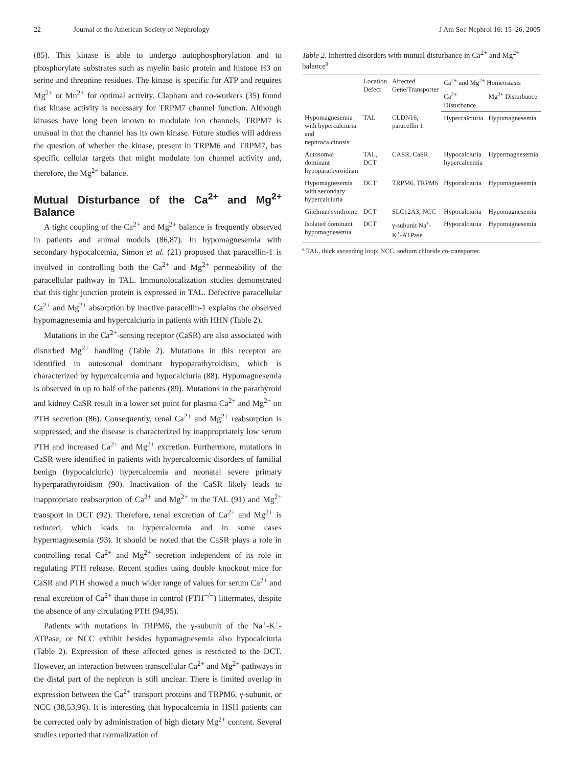22 Journal of the American Society of Nephrology
J Am Soc Nephrol 16: 15–26, 2005
(85). This kinase is able to undergo autophosphorylation and to phosphorylate substrates such as myelin basic protein and histone H3 on serine and threonine residues. The kinase is specific for ATP and requires Mg<sup>2+</sup> or Mn<sup>2+</sup> for optimal activity. Clapham and co-workers (35) found that kinase activity is necessary for TRPM7 channel function. Although kinases have long been known to modulate ion channels, TRPM7 is unusual in that the channel has its own kinase. Future studies will address the question of whether the kinase, present in TRPM6 and TRPM7, has specific cellular targets that might modulate ion channel activity and, therefore, the Mg<sup>2+</sup> balance.
Mutual Disturbance of the Ca<sup>2+</sup> and Mg<sup>2+</sup> Balance
A tight coupling of the Ca<sup>2+</sup> and Mg<sup>2+</sup> balance is frequently observed in patients and animal models (86,87). In hypomagnesemia with secondary hypocalcemia, Simon et al. (21) proposed that paracellin-1 is involved in controlling both the Ca<sup>2+</sup> and Mg<sup>2+</sup> permeability of the paracellular pathway in TAL. Immunolocalization studies demonstrated that this tight junction protein is expressed in TAL. Defective paracellular Ca<sup>2+</sup> and Mg<sup>2+</sup> absorption by inactive paracellin-1 explains the observed hypomagnesemia and hypercalciuria in patients with HHN (Table 2).
Mutations in the Ca<sup>2+</sup>-sensing receptor (CaSR) are also associated with disturbed Mg<sup>2+</sup> handling (Table 2). Mutations in this receptor are identified in autosomal dominant hypoparathyroidism, which is characterized by hypercalcemia and hypocalciuria (88). Hypomagnesemia is observed in up to half of the patients (89). Mutations in the parathyroid and kidney CaSR result in a lower set point for plasma Ca<sup>2+</sup> and Mg<sup>2+</sup> on PTH secretion (86). Consequently, renal Ca<sup>2+</sup> and Mg<sup>2+</sup> reabsorption is suppressed, and the disease is characterized by inappropriately low serum PTH and increased Ca<sup>2+</sup> and Mg<sup>2+</sup> excretion. Furthermore, mutations in CaSR were identified in patients with hypercalcemic disorders of familial benign (hypocalciuric) hypercalcemia and neonatal severe primary hyperparathyroidism (90). Inactivation of the CaSR likely leads to inappropriate reabsorption of Ca<sup>2+</sup> and Mg<sup>2+</sup> in the TAL (91) and Mg<sup>2+</sup> transport in DCT (92). Therefore, renal excretion of Ca<sup>2+</sup> and Mg<sup>2+</sup> is reduced, which leads to hypercalcemia and in some cases hypermagnesemia (93). It should be noted that the CaSR plays a role in controlling renal Ca<sup>2+</sup> and Mg<sup>2+</sup> secretion independent of its role in regulating PTH release. Recent studies using double knockout mice for CaSR and PTH showed a much wider range of values for serum Ca<sup>2+</sup> and renal excretion of Ca<sup>2+</sup> than those in control (PTH<sup>−/−</sup>) littermates, despite the absence of any circulating PTH (94,95).
Patients with mutations in TRPM6, the γ-subunit of the Na<sup>+</sup>-K<sup>+</sup>-ATPase, or NCC exhibit besides hypomagnesemia also hypocalciuria (Table 2). Expression of these affected genes is restricted to the DCT. However, an interaction between transcellular Ca<sup>2+</sup> and Mg<sup>2+</sup> pathways in the distal part of the nephron is still unclear. There is limited overlap in expression between the Ca<sup>2+</sup> transport proteins and TRPM6, γ-subunit, or NCC (38,53,96). It is interesting that hypocalcemia in HSH patients can be corrected only by administration of high dietary Mg<sup>2+</sup> content. Several studies reported that normalization of
Table 2. Inherited disorders with mutual disturbance in Ca<sup>2+</sup> and Mg<sup>2+</sup> balance<sup>a</sup>
| | Location Defect | Affected Gene/Transporter | Ca<sup>2+</sup> and Mg<sup>2+</sup> Homeostasis | |
| --- | --- | --- | --- | --- |
| | | | Ca<sup>2+</sup> Disturbance | Mg<sup>2+</sup> Disturbance |
| Hypomagnesemia with hypercalciuria and nephrocalcinosis | TAL | CLDN16, paracellin 1 | Hypercalciuria | Hypomagnesemia |
| Autosomal dominant hypoparathyroidism | TAL, DCT | CASR, CaSR | Hypocalciuria hypercalcemia | Hypermagnesemia |
| Hypomagnesemia with secondary hypercalciuria | DCT | TRPM6, TRPM6 | Hypocalciuria | Hypomagnesemia |
| Gitelman syndrome | DCT | SLC12A3, NCC | Hypocalciuria | Hypomagnesemia |
| Isolated dominant hypomagnesemia | DCT | γ-subunit Na<sup>+</sup>-K<sup>+</sup>-ATPase | Hypocalciuria | Hypomagnesemia |
<sup>a</sup> TAL, thick ascending loop; NCC, sodium chloride co-transporter.